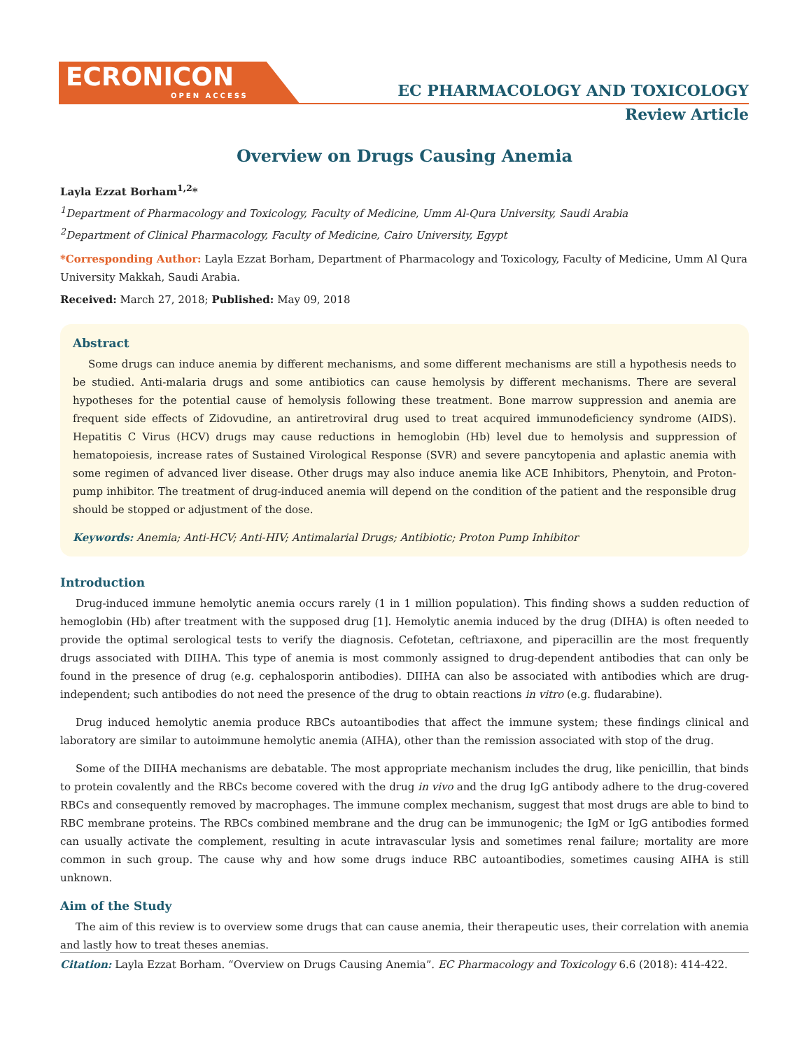ECRONICON
OPEN ACCESS
EC PHARMACOLOGY AND TOXICOLOGY
Review Article
Overview on Drugs Causing Anemia
Layla Ezzat Borham<sup>1,2</sup>*
<sup>1</sup> Department of Pharmacology and Toxicology, Faculty of Medicine, Umm Al-Qura University, Saudi Arabia
<sup>2</sup> Department of Clinical Pharmacology, Faculty of Medicine, Cairo University, Egypt
*Corresponding Author: Layla Ezzat Borham, Department of Pharmacology and Toxicology, Faculty of Medicine, Umm Al Qura University Makkah, Saudi Arabia.
Received: March 27, 2018; Published: May 09, 2018
Abstract
Some drugs can induce anemia by different mechanisms, and some different mechanisms are still a hypothesis needs to be studied. Anti-malaria drugs and some antibiotics can cause hemolysis by different mechanisms. There are several hypotheses for the potential cause of hemolysis following these treatment. Bone marrow suppression and anemia are frequent side effects of Zidovudine, an antiretroviral drug used to treat acquired immunodeficiency syndrome (AIDS). Hepatitis C Virus (HCV) drugs may cause reductions in hemoglobin (Hb) level due to hemolysis and suppression of hematopoiesis, increase rates of Sustained Virological Response (SVR) and severe pancytopenia and aplastic anemia with some regimen of advanced liver disease. Other drugs may also induce anemia like ACE Inhibitors, Phenytoin, and Proton-pump inhibitor. The treatment of drug-induced anemia will depend on the condition of the patient and the responsible drug should be stopped or adjustment of the dose.
Keywords: Anemia; Anti-HCV; Anti-HIV; Antimalarial Drugs; Antibiotic; Proton Pump Inhibitor
Introduction
Drug-induced immune hemolytic anemia occurs rarely (1 in 1 million population). This finding shows a sudden reduction of hemoglobin (Hb) after treatment with the supposed drug [1]. Hemolytic anemia induced by the drug (DIHA) is often needed to provide the optimal serological tests to verify the diagnosis. Cefotetan, ceftriaxone, and piperacillin are the most frequently drugs associated with DIIHA. This type of anemia is most commonly assigned to drug-dependent antibodies that can only be found in the presence of drug (e.g. cephalosporin antibodies). DIIHA can also be associated with antibodies which are drug-independent; such antibodies do not need the presence of the drug to obtain reactions in vitro (e.g. fludarabine).
Drug induced hemolytic anemia produce RBCs autoantibodies that affect the immune system; these findings clinical and laboratory are similar to autoimmune hemolytic anemia (AIHA), other than the remission associated with stop of the drug.
Some of the DIIHA mechanisms are debatable. The most appropriate mechanism includes the drug, like penicillin, that binds to protein covalently and the RBCs become covered with the drug in vivo and the drug IgG antibody adhere to the drug-covered RBCs and consequently removed by macrophages. The immune complex mechanism, suggest that most drugs are able to bind to RBC membrane proteins. The RBCs combined membrane and the drug can be immunogenic; the IgM or IgG antibodies formed can usually activate the complement, resulting in acute intravascular lysis and sometimes renal failure; mortality are more common in such group. The cause why and how some drugs induce RBC autoantibodies, sometimes causing AIHA is still unknown.
Aim of the Study
The aim of this review is to overview some drugs that can cause anemia, their therapeutic uses, their correlation with anemia and lastly how to treat theses anemias.
Citation: Layla Ezzat Borham. “Overview on Drugs Causing Anemia”. EC Pharmacology and Toxicology 6.6 (2018): 414-422.